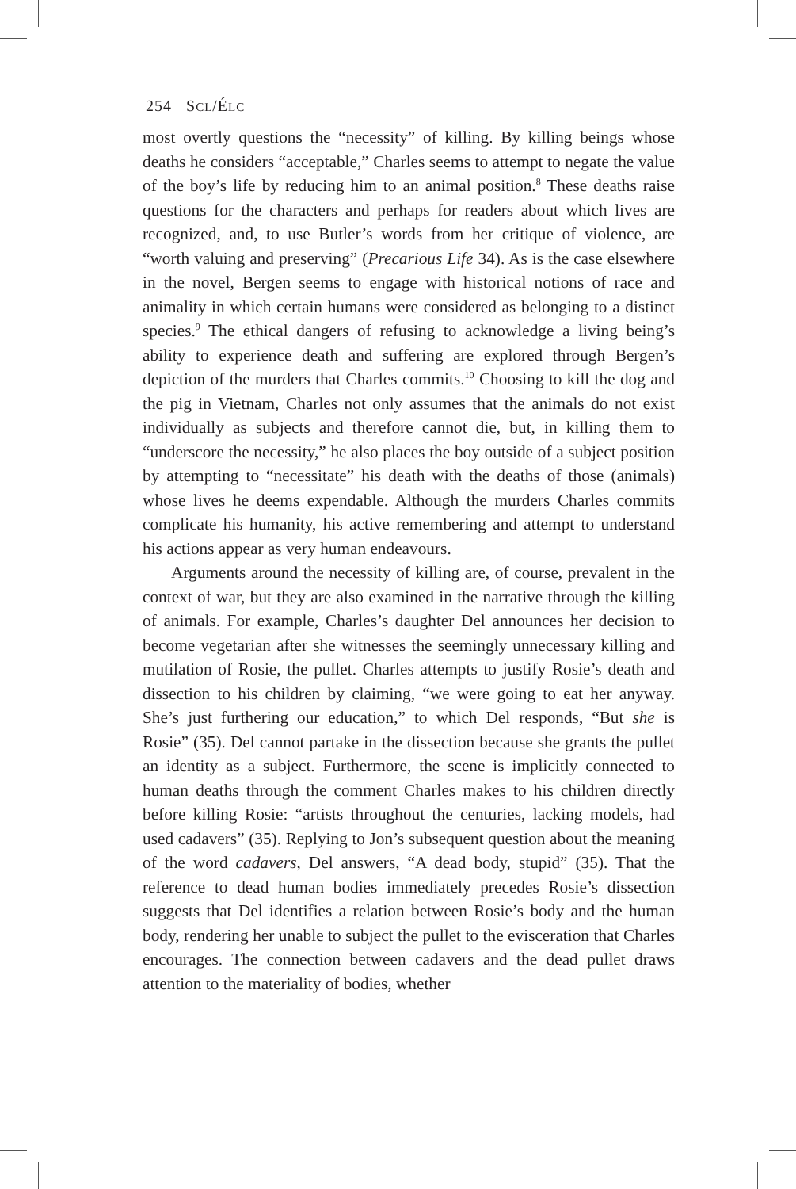254 SCL/ÉLC
most overtly questions the “necessity” of killing. By killing beings whose deaths he considers “acceptable,” Charles seems to attempt to negate the value of the boy’s life by reducing him to an animal position.<sup>8</sup> These deaths raise questions for the characters and perhaps for readers about which lives are recognized, and, to use Butler’s words from her critique of violence, are “worth valuing and preserving” (Precarious Life 34). As is the case elsewhere in the novel, Bergen seems to engage with historical notions of race and animality in which certain humans were considered as belonging to a distinct species.<sup>9</sup> The ethical dangers of refusing to acknowledge a living being’s ability to experience death and suffering are explored through Bergen’s depiction of the murders that Charles commits.<sup>10</sup> Choosing to kill the dog and the pig in Vietnam, Charles not only assumes that the animals do not exist individually as subjects and therefore cannot die, but, in killing them to “underscore the necessity,” he also places the boy outside of a subject position by attempting to “necessitate” his death with the deaths of those (animals) whose lives he deems expendable. Although the murders Charles commits complicate his humanity, his active remembering and attempt to understand his actions appear as very human endeavours.
Arguments around the necessity of killing are, of course, prevalent in the context of war, but they are also examined in the narrative through the killing of animals. For example, Charles’s daughter Del announces her decision to become vegetarian after she witnesses the seemingly unnecessary killing and mutilation of Rosie, the pullet. Charles attempts to justify Rosie’s death and dissection to his children by claiming, “we were going to eat her anyway. She’s just furthering our education,” to which Del responds, “But she is Rosie” (35). Del cannot partake in the dissection because she grants the pullet an identity as a subject. Furthermore, the scene is implicitly connected to human deaths through the comment Charles makes to his children directly before killing Rosie: “artists throughout the centuries, lacking models, had used cadavers” (35). Replying to Jon’s subsequent question about the meaning of the word cadavers, Del answers, “A dead body, stupid” (35). That the reference to dead human bodies immediately precedes Rosie’s dissection suggests that Del identifies a relation between Rosie’s body and the human body, rendering her unable to subject the pullet to the evisceration that Charles encourages. The connection between cadavers and the dead pullet draws attention to the materiality of bodies, whether